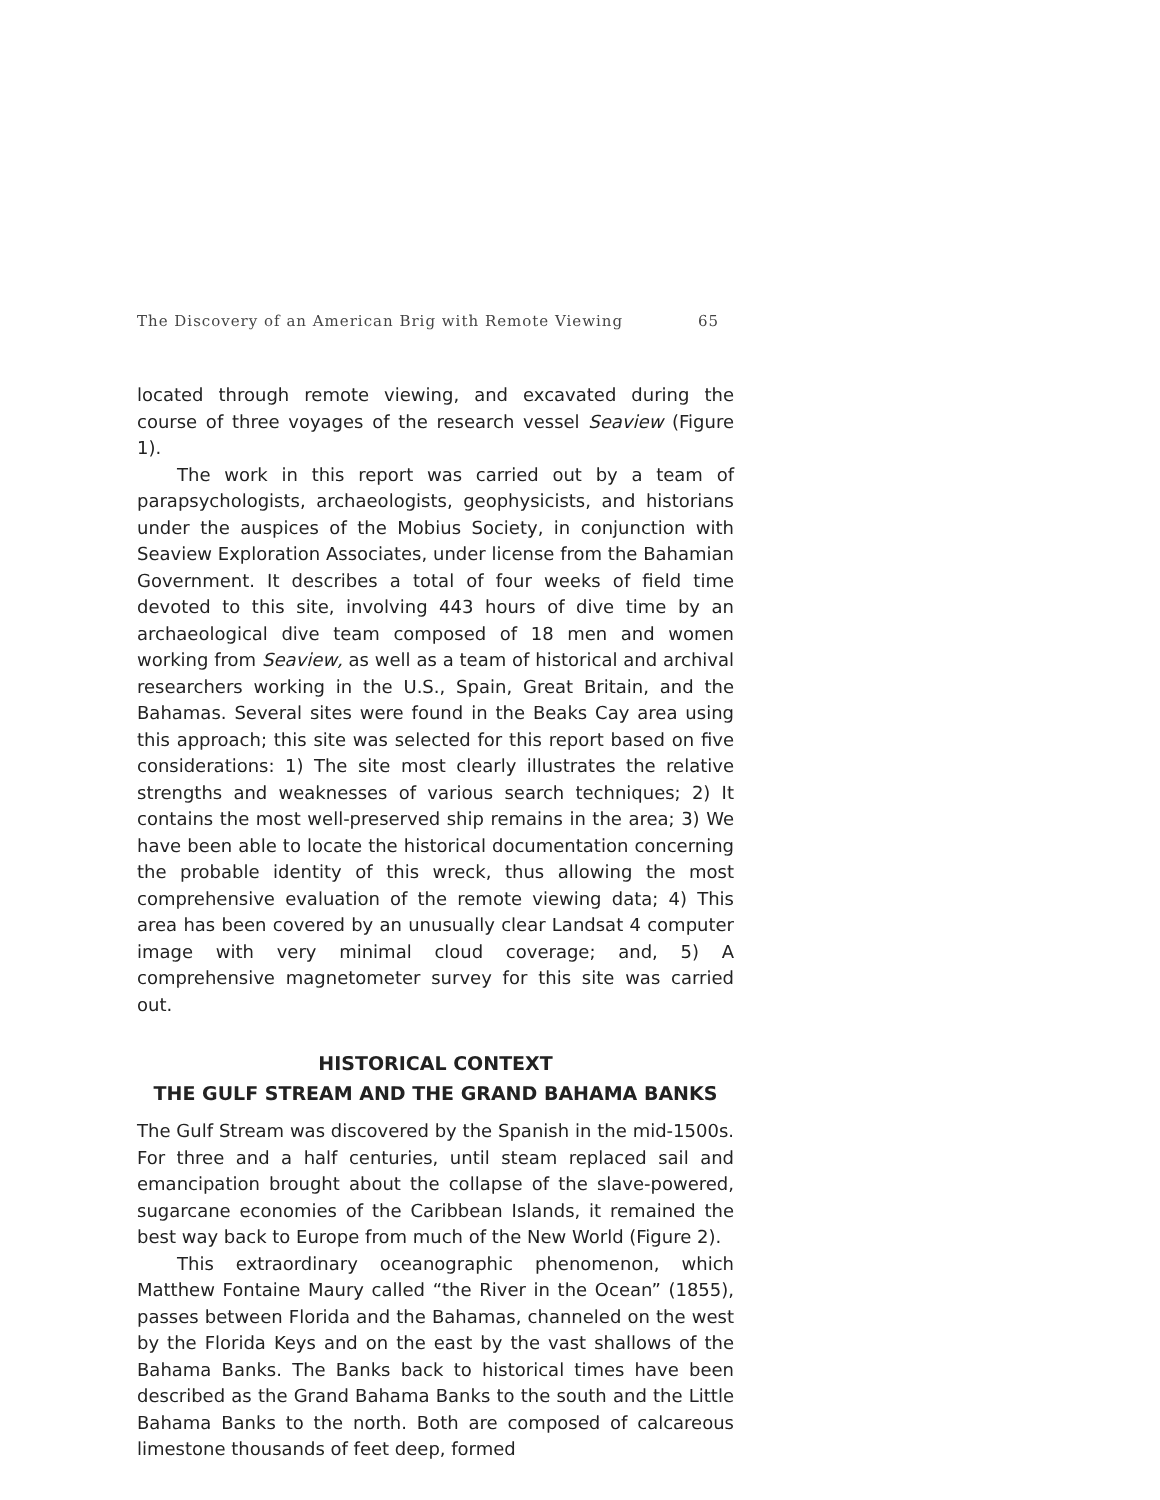The Discovery of an American Brig with Remote Viewing 65
located through remote viewing, and excavated during the course of three voyages of the research vessel Seaview (Figure 1).
The work in this report was carried out by a team of parapsychologists, archaeologists, geophysicists, and historians under the auspices of the Mobius Society, in conjunction with Seaview Exploration Associates, under license from the Bahamian Government. It describes a total of four weeks of field time devoted to this site, involving 443 hours of dive time by an archaeological dive team composed of 18 men and women working from Seaview, as well as a team of historical and archival researchers working in the U.S., Spain, Great Britain, and the Bahamas. Several sites were found in the Beaks Cay area using this approach; this site was selected for this report based on five considerations: 1) The site most clearly illustrates the relative strengths and weaknesses of various search techniques; 2) It contains the most well-preserved ship remains in the area; 3) We have been able to locate the historical documentation concerning the probable identity of this wreck, thus allowing the most comprehensive evaluation of the remote viewing data; 4) This area has been covered by an unusually clear Landsat 4 computer image with very minimal cloud coverage; and, 5) A comprehensive magnetometer survey for this site was carried out.
HISTORICAL CONTEXT
THE GULF STREAM AND THE GRAND BAHAMA BANKS
The Gulf Stream was discovered by the Spanish in the mid-1500s. For three and a half centuries, until steam replaced sail and emancipation brought about the collapse of the slave-powered, sugarcane economies of the Caribbean Islands, it remained the best way back to Europe from much of the New World (Figure 2).
This extraordinary oceanographic phenomenon, which Matthew Fontaine Maury called “the River in the Ocean” (1855), passes between Florida and the Bahamas, channeled on the west by the Florida Keys and on the east by the vast shallows of the Bahama Banks. The Banks back to historical times have been described as the Grand Bahama Banks to the south and the Little Bahama Banks to the north. Both are composed of calcareous limestone thousands of feet deep, formed